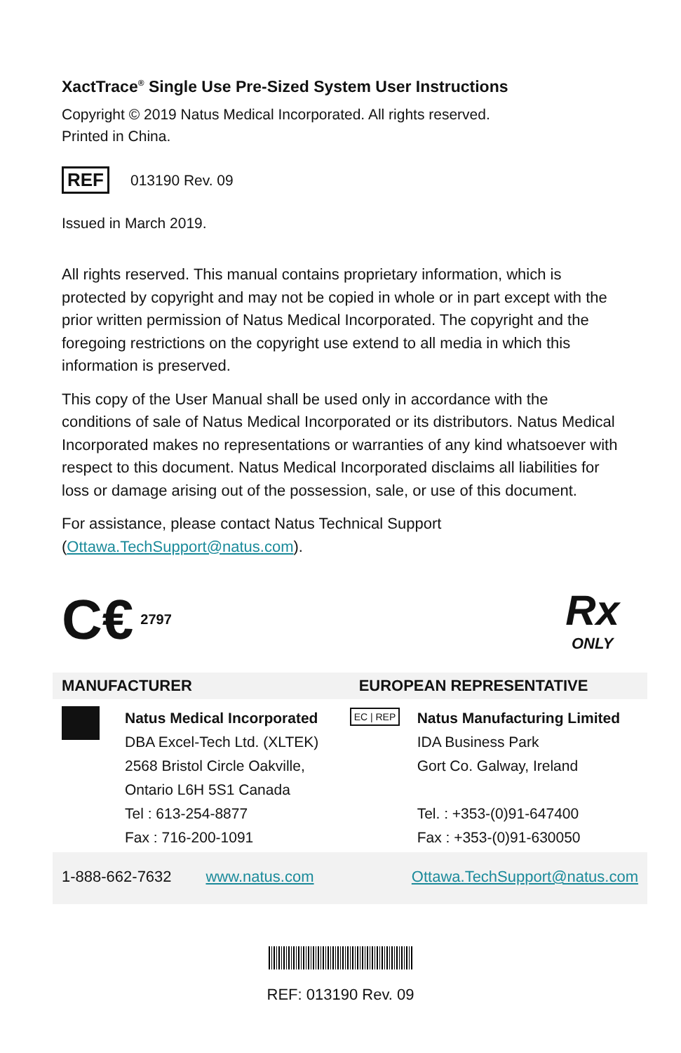XactTrace<sup>®</sup> Single Use Pre-Sized System User Instructions
Copyright © 2019 Natus Medical Incorporated. All rights reserved.
Printed in China.
REF 013190 Rev. 09
Issued in March 2019.
All rights reserved. This manual contains proprietary information, which is protected by copyright and may not be copied in whole or in part except with the prior written permission of Natus Medical Incorporated. The copyright and the foregoing restrictions on the copyright use extend to all media in which this information is preserved.
This copy of the User Manual shall be used only in accordance with the conditions of sale of Natus Medical Incorporated or its distributors. Natus Medical Incorporated makes no representations or warranties of any kind whatsoever with respect to this document. Natus Medical Incorporated disclaims all liabilities for loss or damage arising out of the possession, sale, or use of this document.
For assistance, please contact Natus Technical Support (Ottawa.TechSupport@natus.com).
C€ 2797
Rx
ONLY
| MANUFACTURER | | EUROPEAN REPRESENTATIVE | |
| | Natus Medical Incorporated DBA Excel-Tech Ltd. (XLTEK) 2568 Bristol Circle Oakville, Ontario L6H 5S1 Canada Tel : 613-254-8877 Fax : 716-200-1091 | EC / REP | Natus Manufacturing Limited IDA Business Park Gort Co. Galway, Ireland Tel. : +353-(0)91-647400 Fax : +353-(0)91-630050 |
| 1-888-662-7632 www.natus.com | | Ottawa.TechSupport@natus.com | |
REF: 013190 Rev. 09